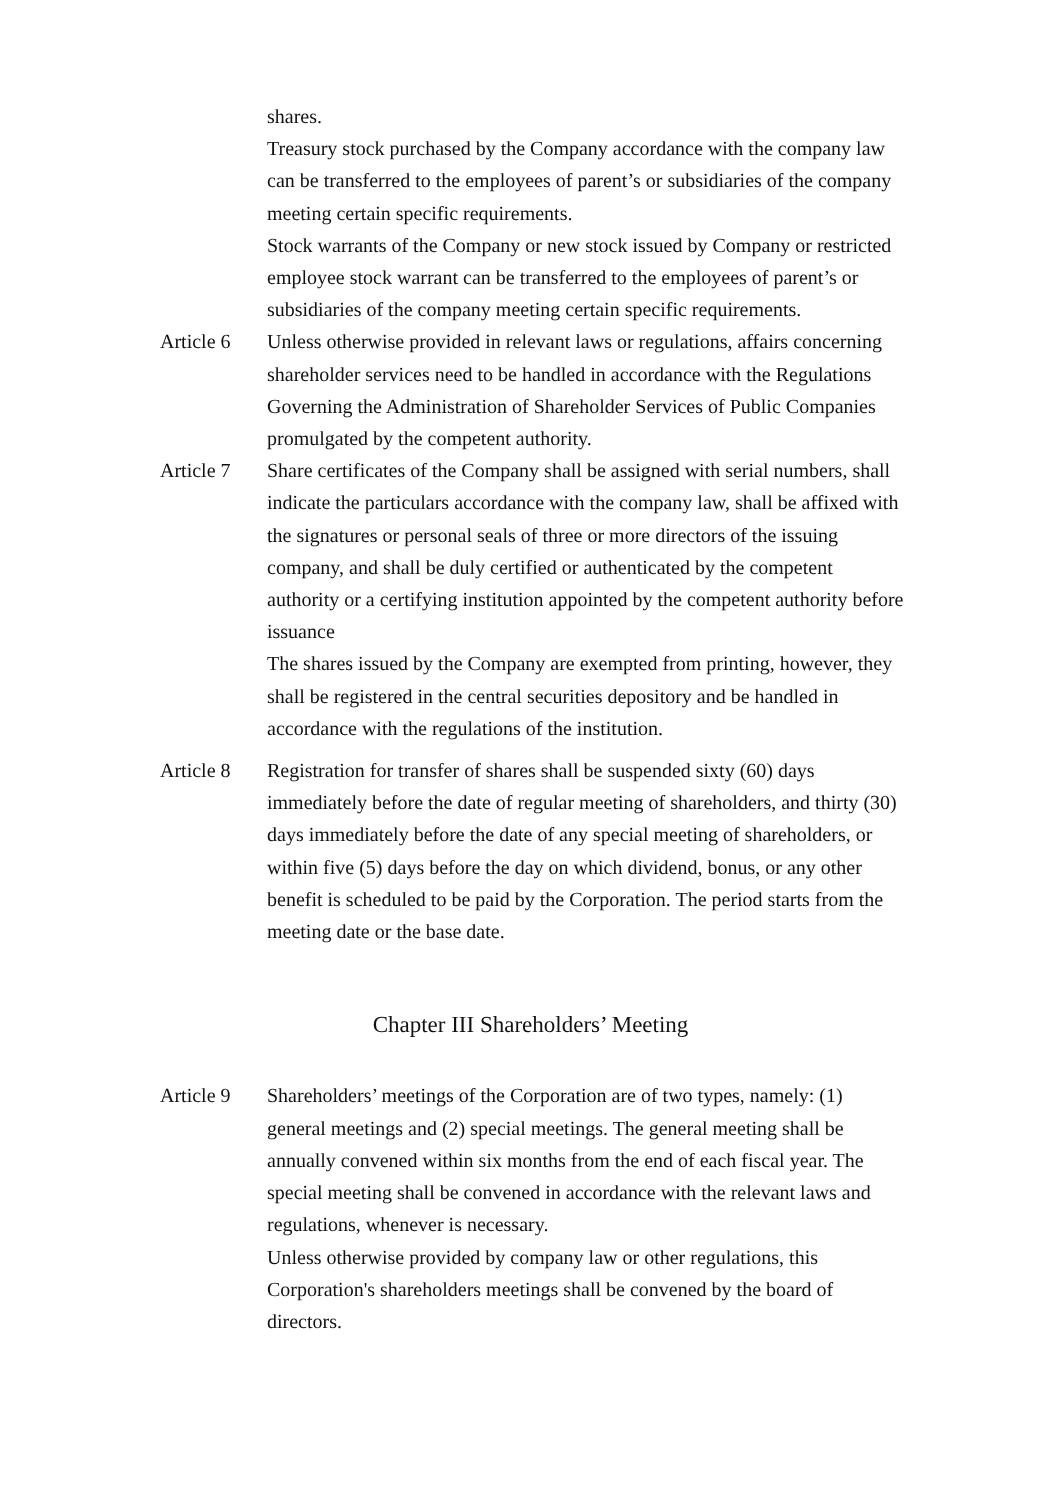shares.
Treasury stock purchased by the Company accordance with the company law can be transferred to the employees of parent’s or subsidiaries of the company meeting certain specific requirements.
Stock warrants of the Company or new stock issued by Company or restricted employee stock warrant can be transferred to the employees of parent’s or subsidiaries of the company meeting certain specific requirements.
Article 6
Unless otherwise provided in relevant laws or regulations, affairs concerning shareholder services need to be handled in accordance with the Regulations Governing the Administration of Shareholder Services of Public Companies promulgated by the competent authority.
Article 7
Share certificates of the Company shall be assigned with serial numbers, shall indicate the particulars accordance with the company law, shall be affixed with the signatures or personal seals of three or more directors of the issuing company, and shall be duly certified or authenticated by the competent authority or a certifying institution appointed by the competent authority before issuance
The shares issued by the Company are exempted from printing, however, they shall be registered in the central securities depository and be handled in accordance with the regulations of the institution.
Article 8
Registration for transfer of shares shall be suspended sixty (60) days immediately before the date of regular meeting of shareholders, and thirty (30) days immediately before the date of any special meeting of shareholders, or within five (5) days before the day on which dividend, bonus, or any other benefit is scheduled to be paid by the Corporation. The period starts from the meeting date or the base date.
Chapter III Shareholders’ Meeting
Article 9
Shareholders’ meetings of the Corporation are of two types, namely: (1) general meetings and (2) special meetings. The general meeting shall be annually convened within six months from the end of each fiscal year. The special meeting shall be convened in accordance with the relevant laws and regulations, whenever is necessary.
Unless otherwise provided by company law or other regulations, this Corporation's shareholders meetings shall be convened by the board of directors.